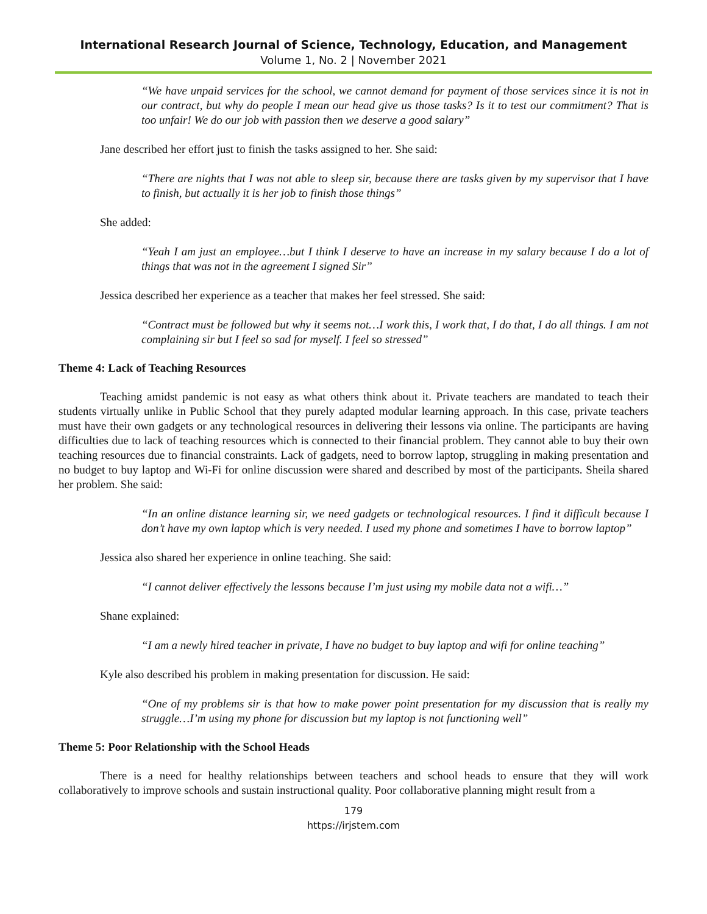International Research Journal of Science, Technology, Education, and Management
Volume 1, No. 2 | November 2021
“We have unpaid services for the school, we cannot demand for payment of those services since it is not in our contract, but why do people I mean our head give us those tasks? Is it to test our commitment? That is too unfair! We do our job with passion then we deserve a good salary”
Jane described her effort just to finish the tasks assigned to her. She said:
“There are nights that I was not able to sleep sir, because there are tasks given by my supervisor that I have to finish, but actually it is her job to finish those things”
She added:
“Yeah I am just an employee…but I think I deserve to have an increase in my salary because I do a lot of things that was not in the agreement I signed Sir”
Jessica described her experience as a teacher that makes her feel stressed. She said:
“Contract must be followed but why it seems not…I work this, I work that, I do that, I do all things. I am not complaining sir but I feel so sad for myself. I feel so stressed”
Theme 4: Lack of Teaching Resources
Teaching amidst pandemic is not easy as what others think about it. Private teachers are mandated to teach their students virtually unlike in Public School that they purely adapted modular learning approach. In this case, private teachers must have their own gadgets or any technological resources in delivering their lessons via online. The participants are having difficulties due to lack of teaching resources which is connected to their financial problem. They cannot able to buy their own teaching resources due to financial constraints. Lack of gadgets, need to borrow laptop, struggling in making presentation and no budget to buy laptop and Wi-Fi for online discussion were shared and described by most of the participants. Sheila shared her problem. She said:
“In an online distance learning sir, we need gadgets or technological resources. I find it difficult because I don’t have my own laptop which is very needed. I used my phone and sometimes I have to borrow laptop”
Jessica also shared her experience in online teaching. She said:
“I cannot deliver effectively the lessons because I’m just using my mobile data not a wifi…”
Shane explained:
“I am a newly hired teacher in private, I have no budget to buy laptop and wifi for online teaching”
Kyle also described his problem in making presentation for discussion. He said:
“One of my problems sir is that how to make power point presentation for my discussion that is really my struggle…I’m using my phone for discussion but my laptop is not functioning well”
Theme 5: Poor Relationship with the School Heads
There is a need for healthy relationships between teachers and school heads to ensure that they will work collaboratively to improve schools and sustain instructional quality. Poor collaborative planning might result from a
179
https://irjstem.com